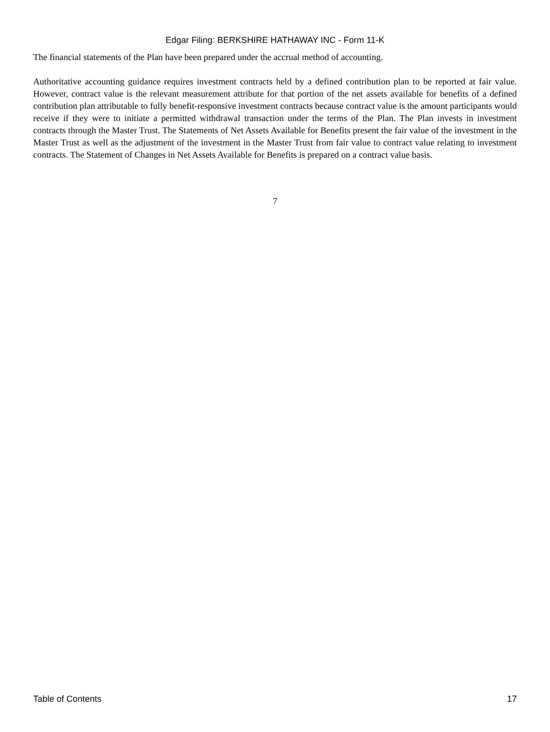Edgar Filing: BERKSHIRE HATHAWAY INC - Form 11-K
The financial statements of the Plan have been prepared under the accrual method of accounting.
Authoritative accounting guidance requires investment contracts held by a defined contribution plan to be reported at fair value. However, contract value is the relevant measurement attribute for that portion of the net assets available for benefits of a defined contribution plan attributable to fully benefit-responsive investment contracts because contract value is the amount participants would receive if they were to initiate a permitted withdrawal transaction under the terms of the Plan. The Plan invests in investment contracts through the Master Trust. The Statements of Net Assets Available for Benefits present the fair value of the investment in the Master Trust as well as the adjustment of the investment in the Master Trust from fair value to contract value relating to investment contracts. The Statement of Changes in Net Assets Available for Benefits is prepared on a contract value basis.
7
Table of Contents 17